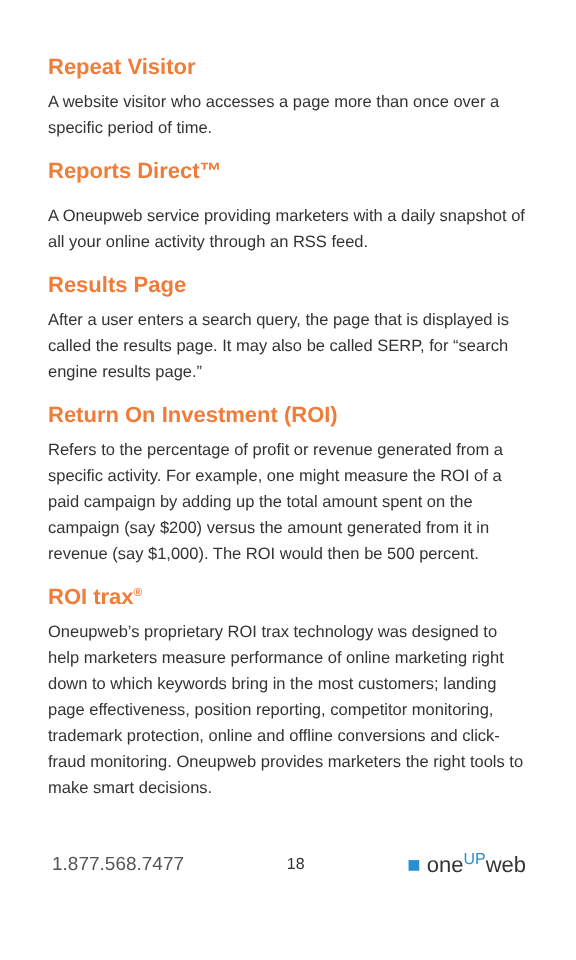Repeat Visitor
A website visitor who accesses a page more than once over a specific period of time.
Reports Direct™
A Oneupweb service providing marketers with a daily snapshot of all your online activity through an RSS feed.
Results Page
After a user enters a search query, the page that is displayed is called the results page. It may also be called SERP, for “search engine results page.”
Return On Investment (ROI)
Refers to the percentage of profit or revenue generated from a specific activity. For example, one might measure the ROI of a paid campaign by adding up the total amount spent on the campaign (say $200) versus the amount generated from it in revenue (say $1,000). The ROI would then be 500 percent.
ROI trax<sup>®</sup>
Oneupweb’s proprietary ROI trax technology was designed to help marketers measure performance of online marketing right down to which keywords bring in the most customers; landing page effectiveness, position reporting, competitor monitoring, trademark protection, online and offline conversions and click-fraud monitoring. Oneupweb provides marketers the right tools to make smart decisions.
1.877.568.7477 18 ■ one<sup>UP</sup>web